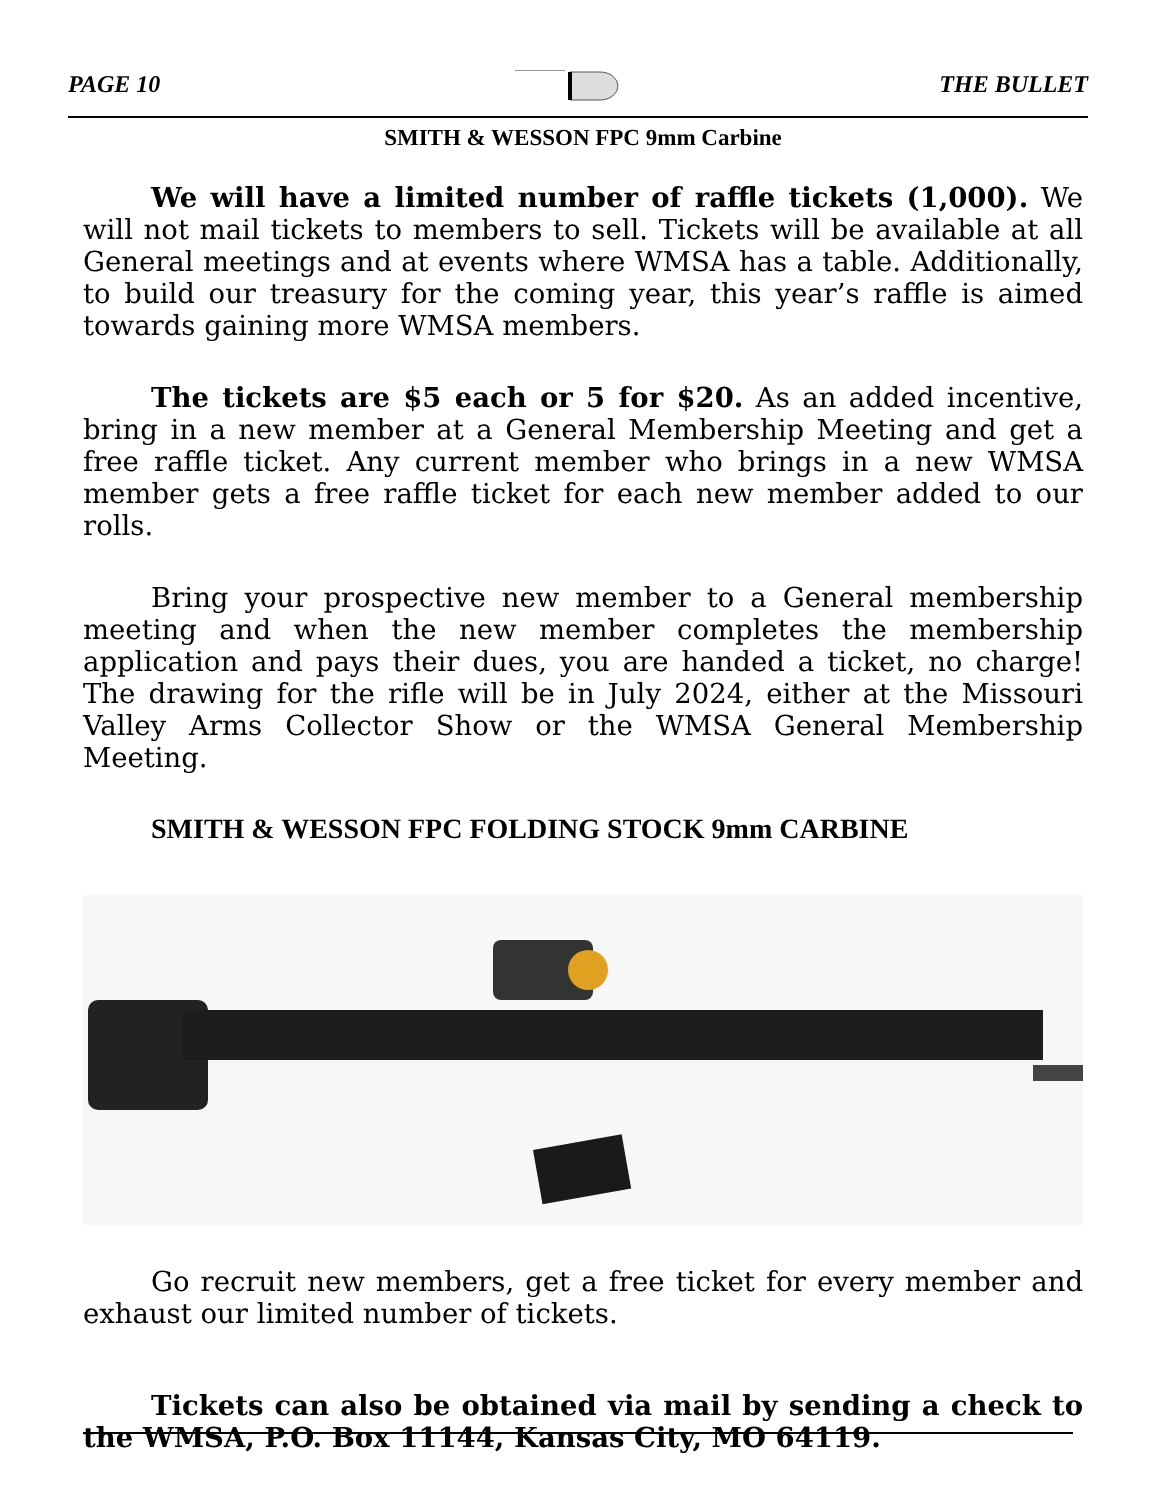PAGE 10 THE BULLET
SMITH & WESSON FPC 9mm Carbine
We will have a limited number of raffle tickets (1,000). We will not mail tickets to members to sell. Tickets will be available at all General meetings and at events where WMSA has a table. Additionally, to build our treasury for the coming year, this year’s raffle is aimed towards gaining more WMSA members.
The tickets are $5 each or 5 for $20. As an added incentive, bring in a new member at a General Membership Meeting and get a free raffle ticket. Any current member who brings in a new WMSA member gets a free raffle ticket for each new member added to our rolls.
Bring your prospective new member to a General membership meeting and when the new member completes the membership application and pays their dues, you are handed a ticket, no charge! The drawing for the rifle will be in July 2024, either at the Missouri Valley Arms Collector Show or the WMSA General Membership Meeting.
SMITH & WESSON FPC FOLDING STOCK 9mm CARBINE
Go recruit new members, get a free ticket for every member and exhaust our limited number of tickets.
Tickets can also be obtained via mail by sending a check to the WMSA, P.O. Box 11144, Kansas City, MO 64119.